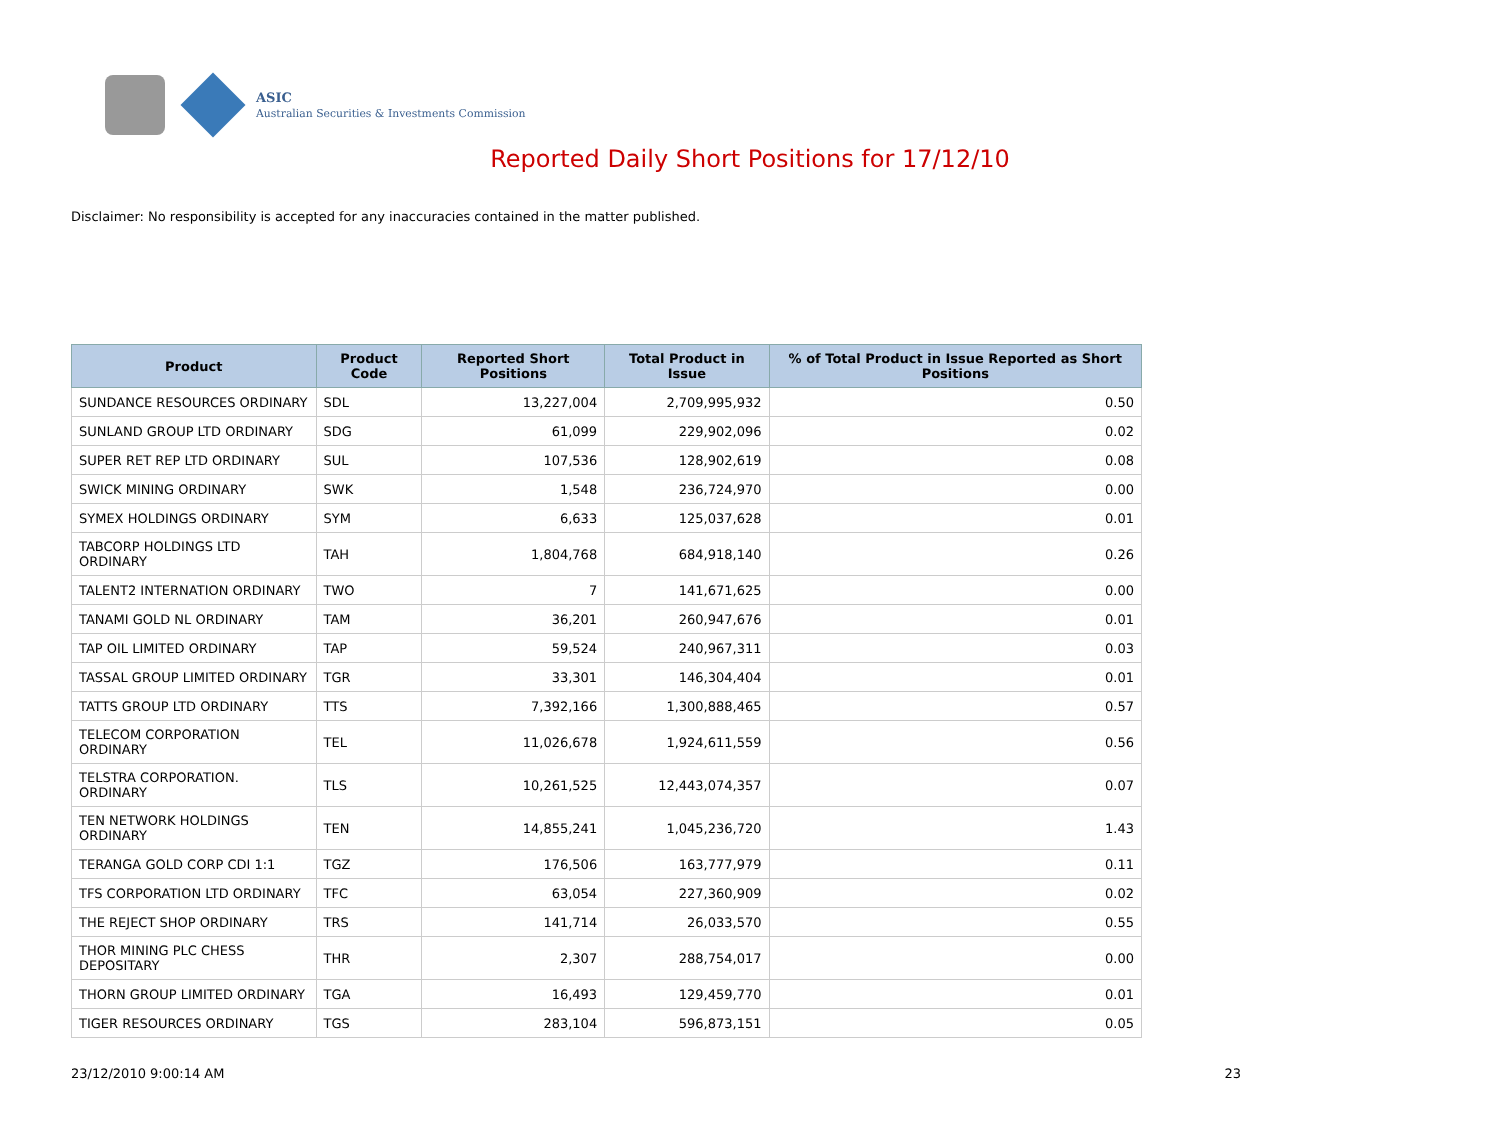ASIC
Australian Securities & Investments Commission
Reported Daily Short Positions for 17/12/10
Disclaimer: No responsibility is accepted for any inaccuracies contained in the matter published.
| Product | Product Code | Reported Short Positions | Total Product in Issue | % of Total Product in Issue Reported as Short Positions |
| --- | --- | --- | --- | --- |
| SUNDANCE RESOURCES ORDINARY | SDL | 13,227,004 | 2,709,995,932 | 0.50 |
| SUNLAND GROUP LTD ORDINARY | SDG | 61,099 | 229,902,096 | 0.02 |
| SUPER RET REP LTD ORDINARY | SUL | 107,536 | 128,902,619 | 0.08 |
| SWICK MINING ORDINARY | SWK | 1,548 | 236,724,970 | 0.00 |
| SYMEX HOLDINGS ORDINARY | SYM | 6,633 | 125,037,628 | 0.01 |
| TABCORP HOLDINGS LTD ORDINARY | TAH | 1,804,768 | 684,918,140 | 0.26 |
| TALENT2 INTERNATION ORDINARY | TWO | 7 | 141,671,625 | 0.00 |
| TANAMI GOLD NL ORDINARY | TAM | 36,201 | 260,947,676 | 0.01 |
| TAP OIL LIMITED ORDINARY | TAP | 59,524 | 240,967,311 | 0.03 |
| TASSAL GROUP LIMITED ORDINARY | TGR | 33,301 | 146,304,404 | 0.01 |
| TATTS GROUP LTD ORDINARY | TTS | 7,392,166 | 1,300,888,465 | 0.57 |
| TELECOM CORPORATION ORDINARY | TEL | 11,026,678 | 1,924,611,559 | 0.56 |
| TELSTRA CORPORATION. ORDINARY | TLS | 10,261,525 | 12,443,074,357 | 0.07 |
| TEN NETWORK HOLDINGS ORDINARY | TEN | 14,855,241 | 1,045,236,720 | 1.43 |
| TERANGA GOLD CORP CDI 1:1 | TGZ | 176,506 | 163,777,979 | 0.11 |
| TFS CORPORATION LTD ORDINARY | TFC | 63,054 | 227,360,909 | 0.02 |
| THE REJECT SHOP ORDINARY | TRS | 141,714 | 26,033,570 | 0.55 |
| THOR MINING PLC CHESS DEPOSITARY | THR | 2,307 | 288,754,017 | 0.00 |
| THORN GROUP LIMITED ORDINARY | TGA | 16,493 | 129,459,770 | 0.01 |
| TIGER RESOURCES ORDINARY | TGS | 283,104 | 596,873,151 | 0.05 |
23/12/2010 9:00:14 AM 23